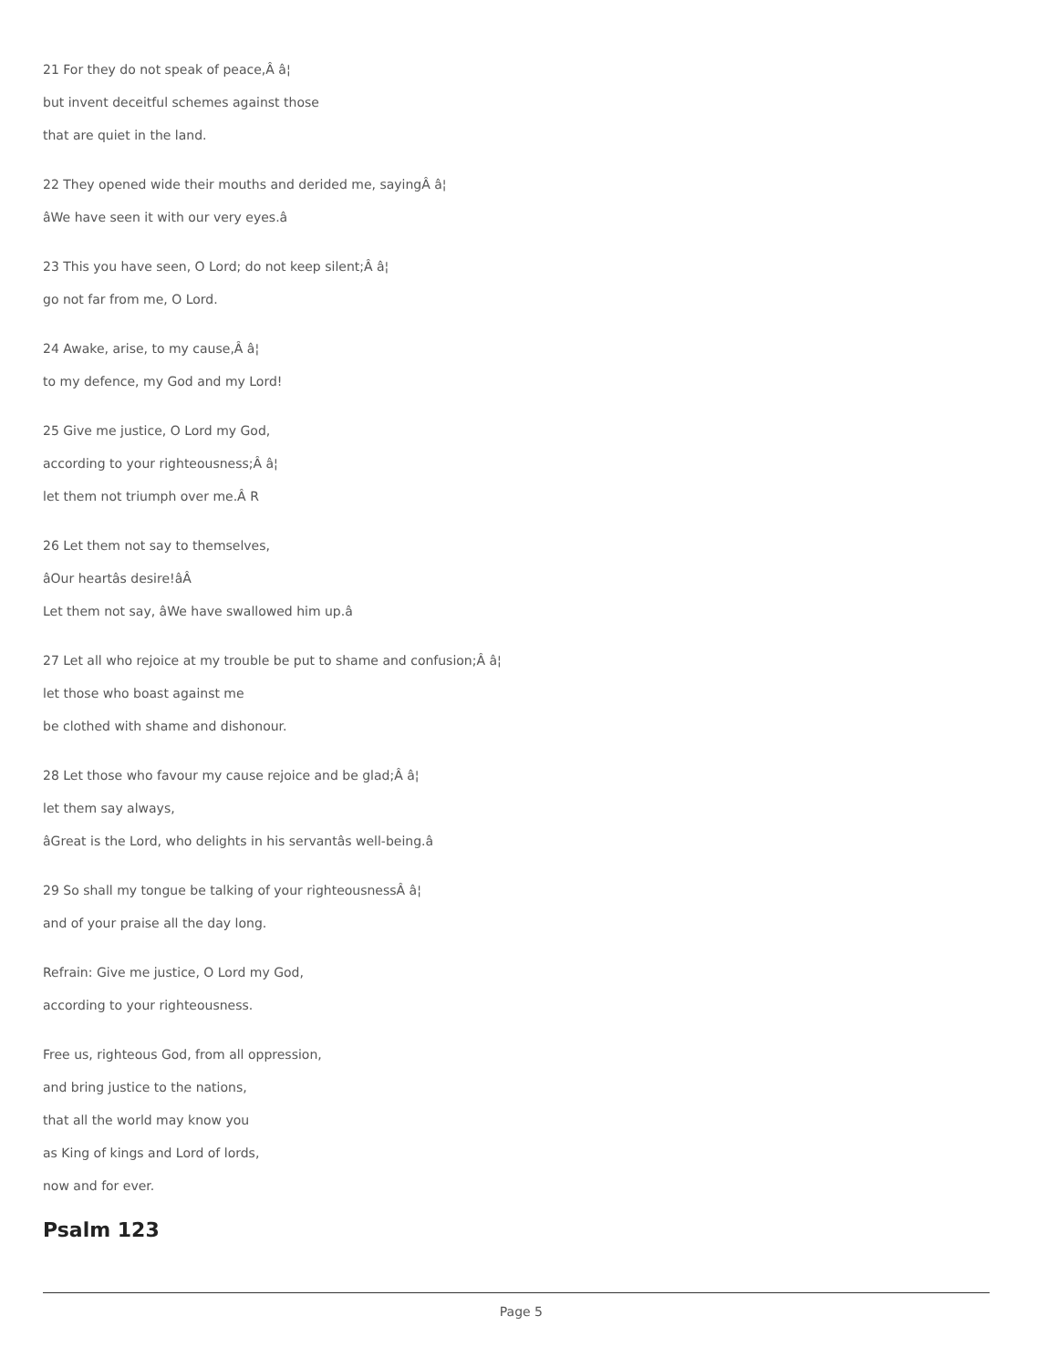21 For they do not speak of peace,Â â¦
but invent deceitful schemes against those
that are quiet in the land.
22 They opened wide their mouths and derided me, sayingÂ â¦
âWe have seen it with our very eyes.â
23 This you have seen, O Lord; do not keep silent;Â â¦
go not far from me, O Lord.
24 Awake, arise, to my cause,Â â¦
to my defence, my God and my Lord!
25 Give me justice, O Lord my God,
according to your righteousness;Â â¦
let them not triumph over me.Â R
26 Let them not say to themselves,
âOur heartâs desire!âÂ
Let them not say, âWe have swallowed him up.â
27 Let all who rejoice at my trouble be put to shame and confusion;Â â¦
let those who boast against me
be clothed with shame and dishonour.
28 Let those who favour my cause rejoice and be glad;Â â¦
let them say always,
âGreat is the Lord, who delights in his servantâs well-being.â
29 So shall my tongue be talking of your righteousnessÂ â¦
and of your praise all the day long.
Refrain: Give me justice, O Lord my God,
according to your righteousness.
Free us, righteous God, from all oppression,
and bring justice to the nations,
that all the world may know you
as King of kings and Lord of lords,
now and for ever.
Psalm 123
Page 5